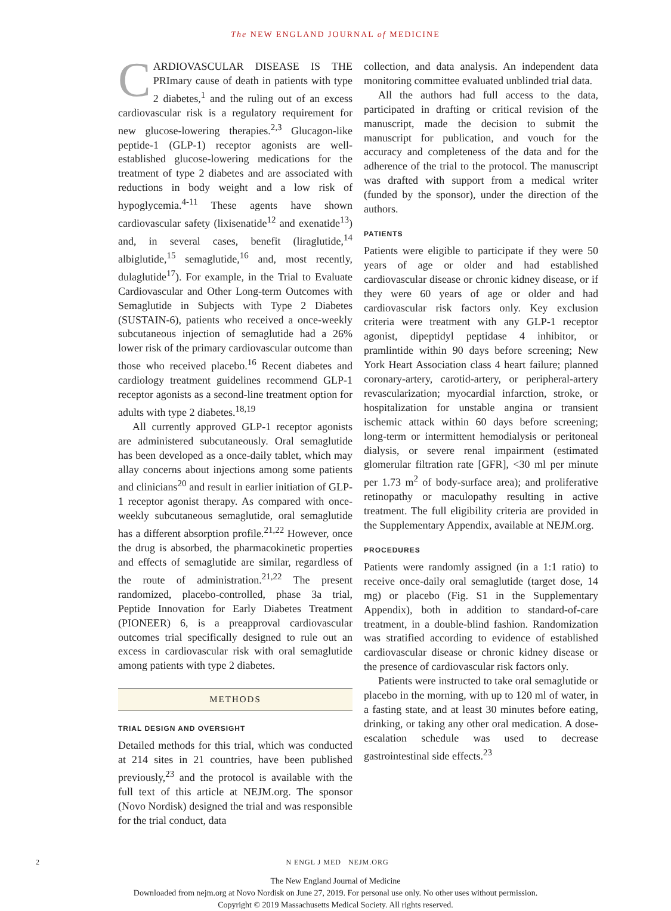The NEW ENGLAND JOURNAL of MEDICINE
CARDIOVASCULAR DISEASE IS THE PRImary cause of death in patients with type 2 diabetes,<sup>1</sup> and the ruling out of an excess cardiovascular risk is a regulatory requirement for new glucose-lowering therapies.<sup>2,3</sup> Glucagon-like peptide-1 (GLP-1) receptor agonists are well-established glucose-lowering medications for the treatment of type 2 diabetes and are associated with reductions in body weight and a low risk of hypoglycemia.<sup>4-11</sup> These agents have shown cardiovascular safety (lixisenatide<sup>12</sup> and exenatide<sup>13</sup>) and, in several cases, benefit (liraglutide,<sup>14</sup> albiglutide,<sup>15</sup> semaglutide,<sup>16</sup> and, most recently, dulaglutide<sup>17</sup>). For example, in the Trial to Evaluate Cardiovascular and Other Long-term Outcomes with Semaglutide in Subjects with Type 2 Diabetes (SUSTAIN-6), patients who received a once-weekly subcutaneous injection of semaglutide had a 26% lower risk of the primary cardiovascular outcome than those who received placebo.<sup>16</sup> Recent diabetes and cardiology treatment guidelines recommend GLP-1 receptor agonists as a second-line treatment option for adults with type 2 diabetes.<sup>18,19</sup>
All currently approved GLP-1 receptor agonists are administered subcutaneously. Oral semaglutide has been developed as a once-daily tablet, which may allay concerns about injections among some patients and clinicians<sup>20</sup> and result in earlier initiation of GLP-1 receptor agonist therapy. As compared with once-weekly subcutaneous semaglutide, oral semaglutide has a different absorption profile.<sup>21,22</sup> However, once the drug is absorbed, the pharmacokinetic properties and effects of semaglutide are similar, regardless of the route of administration.<sup>21,22</sup> The present randomized, placebo-controlled, phase 3a trial, Peptide Innovation for Early Diabetes Treatment (PIONEER) 6, is a preapproval cardiovascular outcomes trial specifically designed to rule out an excess in cardiovascular risk with oral semaglutide among patients with type 2 diabetes.
METHODS
TRIAL DESIGN AND OVERSIGHT
Detailed methods for this trial, which was conducted at 214 sites in 21 countries, have been published previously,<sup>23</sup> and the protocol is available with the full text of this article at NEJM.org. The sponsor (Novo Nordisk) designed the trial and was responsible for the trial conduct, data
collection, and data analysis. An independent data monitoring committee evaluated unblinded trial data.
All the authors had full access to the data, participated in drafting or critical revision of the manuscript, made the decision to submit the manuscript for publication, and vouch for the accuracy and completeness of the data and for the adherence of the trial to the protocol. The manuscript was drafted with support from a medical writer (funded by the sponsor), under the direction of the authors.
PATIENTS
Patients were eligible to participate if they were 50 years of age or older and had established cardiovascular disease or chronic kidney disease, or if they were 60 years of age or older and had cardiovascular risk factors only. Key exclusion criteria were treatment with any GLP-1 receptor agonist, dipeptidyl peptidase 4 inhibitor, or pramlintide within 90 days before screening; New York Heart Association class 4 heart failure; planned coronary-artery, carotid-artery, or peripheral-artery revascularization; myocardial infarction, stroke, or hospitalization for unstable angina or transient ischemic attack within 60 days before screening; long-term or intermittent hemodialysis or peritoneal dialysis, or severe renal impairment (estimated glomerular filtration rate [GFR], <30 ml per minute per 1.73 m<sup>2</sup> of body-surface area); and proliferative retinopathy or maculopathy resulting in active treatment. The full eligibility criteria are provided in the Supplementary Appendix, available at NEJM.org.
PROCEDURES
Patients were randomly assigned (in a 1:1 ratio) to receive once-daily oral semaglutide (target dose, 14 mg) or placebo (Fig. S1 in the Supplementary Appendix), both in addition to standard-of-care treatment, in a double-blind fashion. Randomization was stratified according to evidence of established cardiovascular disease or chronic kidney disease or the presence of cardiovascular risk factors only.
Patients were instructed to take oral semaglutide or placebo in the morning, with up to 120 ml of water, in a fasting state, and at least 30 minutes before eating, drinking, or taking any other oral medication. A dose-escalation schedule was used to decrease gastrointestinal side effects.<sup>23</sup>
2 N ENGL J MED NEJM.ORG
The New England Journal of Medicine
Downloaded from nejm.org at Novo Nordisk on June 27, 2019. For personal use only. No other uses without permission.
Copyright © 2019 Massachusetts Medical Society. All rights reserved.